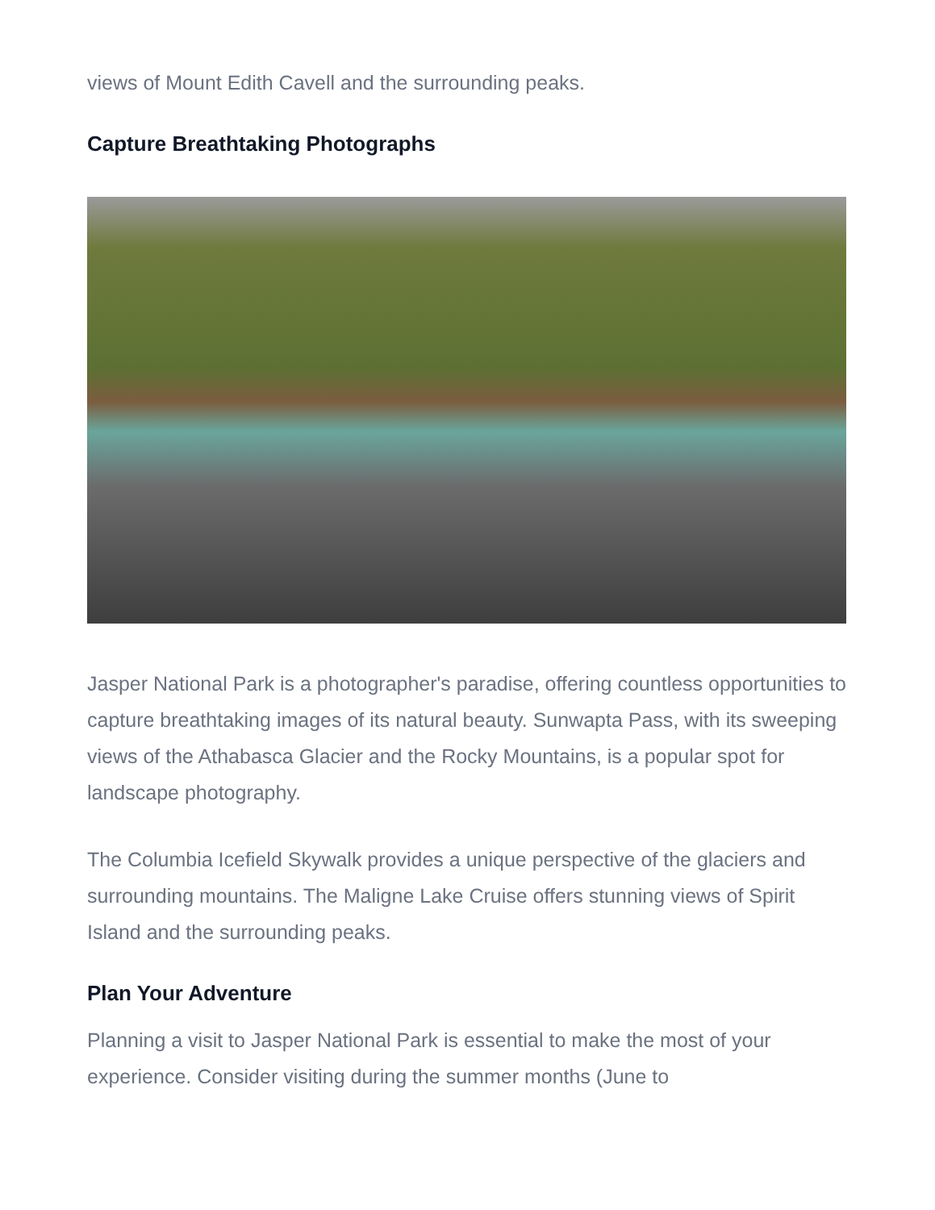views of Mount Edith Cavell and the surrounding peaks.
Capture Breathtaking Photographs
Jasper National Park is a photographer's paradise, offering countless opportunities to capture breathtaking images of its natural beauty. Sunwapta Pass, with its sweeping views of the Athabasca Glacier and the Rocky Mountains, is a popular spot for landscape photography.
The Columbia Icefield Skywalk provides a unique perspective of the glaciers and surrounding mountains. The Maligne Lake Cruise offers stunning views of Spirit Island and the surrounding peaks.
Plan Your Adventure
Planning a visit to Jasper National Park is essential to make the most of your experience. Consider visiting during the summer months (June to